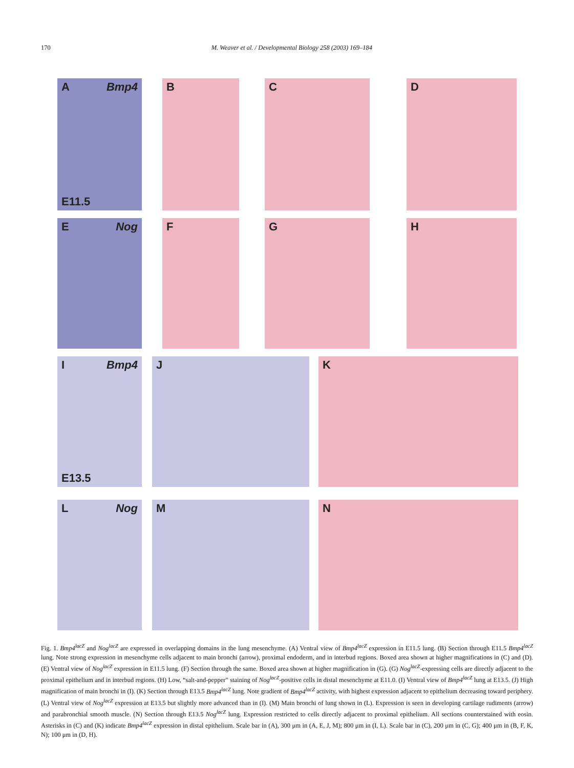170 M. Weaver et al. / Developmental Biology 258 (2003) 169–184
A Bmp4
E11.5
B C D
E Nog F G H
I Bmp4
E13.5
J K
L Nog M N
Fig. 1. Bmp4<sup>lacZ</sup> and Nog<sup>lacZ</sup> are expressed in overlapping domains in the lung mesenchyme. (A) Ventral view of Bmp4<sup>lacZ</sup> expression in E11.5 lung. (B) Section through E11.5 Bmp4<sup>lacZ</sup> lung. Note strong expression in mesenchyme cells adjacent to main bronchi (arrow), proximal endoderm, and in interbud regions. Boxed area shown at higher magnifications in (C) and (D). (E) Ventral view of Nog<sup>lacZ</sup> expression in E11.5 lung. (F) Section through the same. Boxed area shown at higher magnification in (G). (G) Nog<sup>lacZ</sup>-expressing cells are directly adjacent to the proximal epithelium and in interbud regions. (H) Low, “salt-and-pepper” staining of Nog<sup>lacZ</sup>-positive cells in distal mesenchyme at E11.0. (I) Ventral view of Bmp4<sup>lacZ</sup> lung at E13.5. (J) High magnification of main bronchi in (I). (K) Section through E13.5 Bmp4<sup>lacZ</sup> lung. Note gradient of Bmp4<sup>lacZ</sup> activity, with highest expression adjacent to epithelium decreasing toward periphery. (L) Ventral view of Nog<sup>lacZ</sup> expression at E13.5 but slightly more advanced than in (I). (M) Main bronchi of lung shown in (L). Expression is seen in developing cartilage rudiments (arrow) and parabronchial smooth muscle. (N) Section through E13.5 Nog<sup>lacZ</sup> lung. Expression restricted to cells directly adjacent to proximal epithelium. All sections counterstained with eosin. Asterisks in (C) and (K) indicate Bmp4<sup>lacZ</sup> expression in distal epithelium. Scale bar in (A), 300 μm in (A, E, J, M); 800 μm in (I, L). Scale bar in (C), 200 μm in (C, G); 400 μm in (B, F, K, N); 100 μm in (D, H).